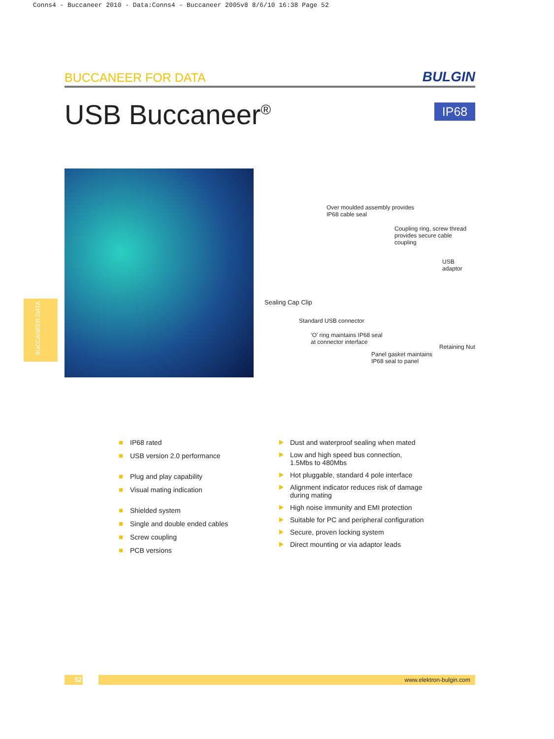Conns4 - Buccaneer 2010 - Data:Conns4 - Buccaneer 2005v8 8/6/10 16:38 Page 52
BUCCANEER FOR DATA BULGIN
USB Buccaneer<sup>®</sup> IP68
BUCCANEER DATA
Over moulded assembly provides
IP68 cable seal
Coupling ring, screw thread
provides secure cable coupling
USB adaptor
Sealing Cap Clip
Standard USB connector
‘O’ ring maintains IP68 seal
at connector interface
Retaining Nut
Panel gasket maintains
IP68 seal to panel
IP68 rated
USB version 2.0 performance
Plug and play capability
Visual mating indication
Shielded system
Single and double ended cables
Screw coupling
PCB versions
Dust and waterproof sealing when mated
Low and high speed bus connection,
1.5Mbs to 480Mbs
Hot pluggable, standard 4 pole interface
Alignment indicator reduces risk of damage
during mating
High noise immunity and EMI protection
Suitable for PC and peripheral configuration
Secure, proven locking system
Direct mounting or via adaptor leads
52 www.elektron-bulgin.com